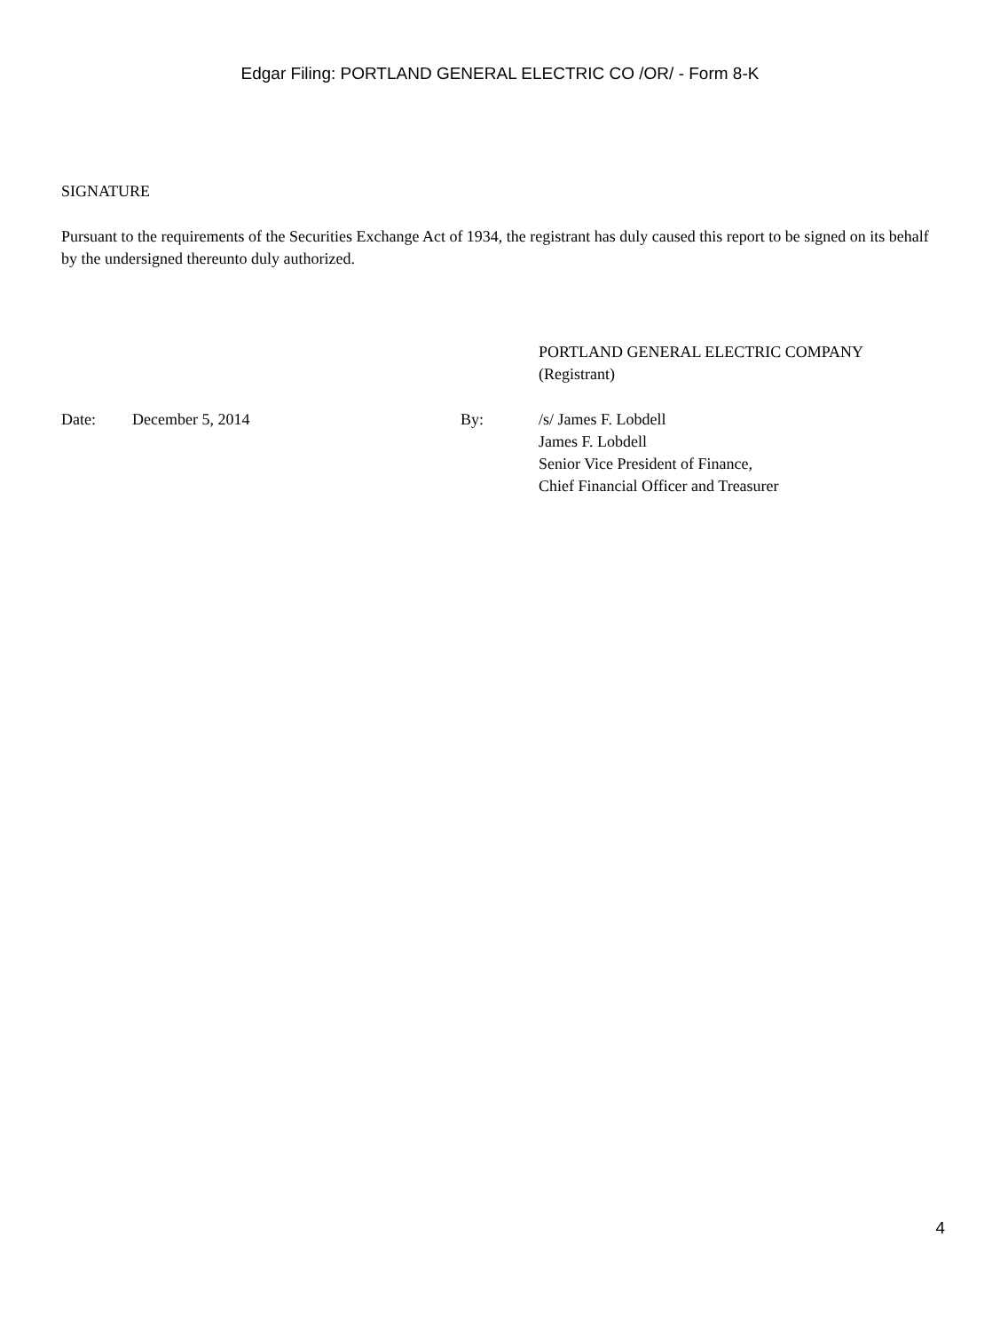Edgar Filing: PORTLAND GENERAL ELECTRIC CO /OR/ - Form 8-K
SIGNATURE
Pursuant to the requirements of the Securities Exchange Act of 1934, the registrant has duly caused this report to be signed on its behalf by the undersigned thereunto duly authorized.
PORTLAND GENERAL ELECTRIC COMPANY
(Registrant)
Date: December 5, 2014 By: /s/ James F. Lobdell
James F. Lobdell
Senior Vice President of Finance,
Chief Financial Officer and Treasurer
4